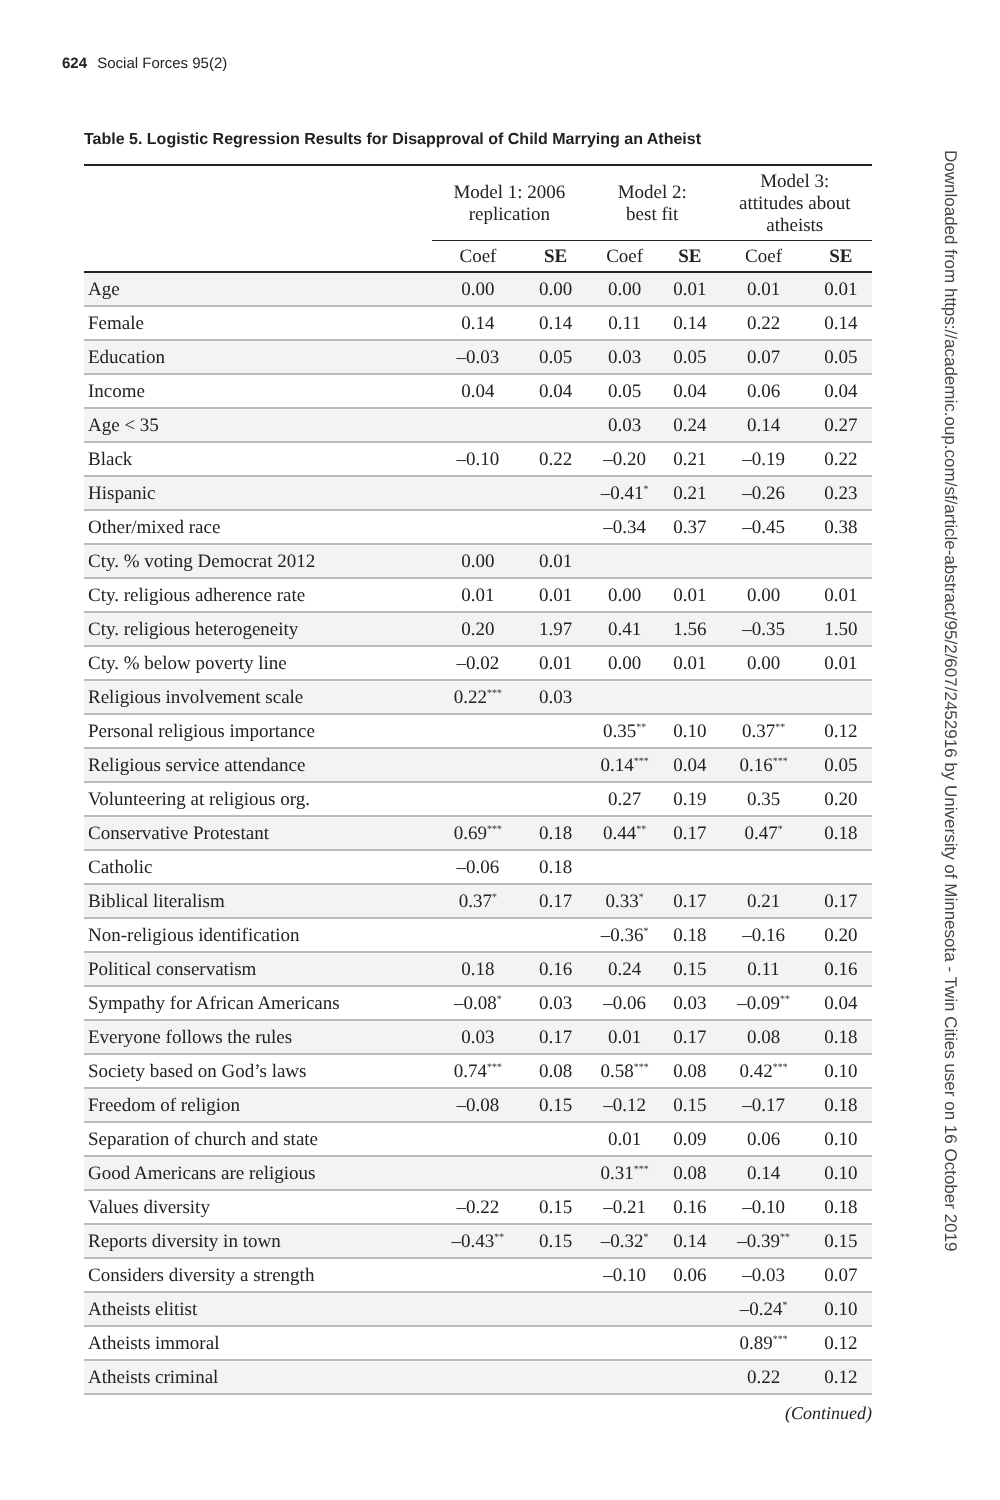624 Social Forces 95(2)
Downloaded from https://academic.oup.com/sf/article-abstract/95/2/607/2452916 by University of Minnesota - Twin Cities user on 16 October 2019
Table 5. Logistic Regression Results for Disapproval of Child Marrying an Atheist
| | Model 1: 2006 replication | | Model 2: best fit | | Model 3: attitudes about atheists | |
| --- | --- | --- | --- | --- | --- | --- |
| | Coef | SE | Coef | SE | Coef | SE |
| Age | 0.00 | 0.00 | 0.00 | 0.01 | 0.01 | 0.01 |
| Female | 0.14 | 0.14 | 0.11 | 0.14 | 0.22 | 0.14 |
| Education | –0.03 | 0.05 | 0.03 | 0.05 | 0.07 | 0.05 |
| Income | 0.04 | 0.04 | 0.05 | 0.04 | 0.06 | 0.04 |
| Age < 35 | | | 0.03 | 0.24 | 0.14 | 0.27 |
| Black | –0.10 | 0.22 | –0.20 | 0.21 | –0.19 | 0.22 |
| Hispanic | | | –0.41<sup>*</sup> | 0.21 | –0.26 | 0.23 |
| Other/mixed race | | | –0.34 | 0.37 | –0.45 | 0.38 |
| Cty. % voting Democrat 2012 | 0.00 | 0.01 | | | | |
| Cty. religious adherence rate | 0.01 | 0.01 | 0.00 | 0.01 | 0.00 | 0.01 |
| Cty. religious heterogeneity | 0.20 | 1.97 | 0.41 | 1.56 | –0.35 | 1.50 |
| Cty. % below poverty line | –0.02 | 0.01 | 0.00 | 0.01 | 0.00 | 0.01 |
| Religious involvement scale | 0.22<sup>***</sup> | 0.03 | | | | |
| Personal religious importance | | | 0.35<sup>**</sup> | 0.10 | 0.37<sup>**</sup> | 0.12 |
| Religious service attendance | | | 0.14<sup>***</sup> | 0.04 | 0.16<sup>***</sup> | 0.05 |
| Volunteering at religious org. | | | 0.27 | 0.19 | 0.35 | 0.20 |
| Conservative Protestant | 0.69<sup>***</sup> | 0.18 | 0.44<sup>**</sup> | 0.17 | 0.47<sup>*</sup> | 0.18 |
| Catholic | –0.06 | 0.18 | | | | |
| Biblical literalism | 0.37<sup>*</sup> | 0.17 | 0.33<sup>*</sup> | 0.17 | 0.21 | 0.17 |
| Non-religious identification | | | –0.36<sup>*</sup> | 0.18 | –0.16 | 0.20 |
| Political conservatism | 0.18 | 0.16 | 0.24 | 0.15 | 0.11 | 0.16 |
| Sympathy for African Americans | –0.08<sup>*</sup> | 0.03 | –0.06 | 0.03 | –0.09<sup>**</sup> | 0.04 |
| Everyone follows the rules | 0.03 | 0.17 | 0.01 | 0.17 | 0.08 | 0.18 |
| Society based on God’s laws | 0.74<sup>***</sup> | 0.08 | 0.58<sup>***</sup> | 0.08 | 0.42<sup>***</sup> | 0.10 |
| Freedom of religion | –0.08 | 0.15 | –0.12 | 0.15 | –0.17 | 0.18 |
| Separation of church and state | | | 0.01 | 0.09 | 0.06 | 0.10 |
| Good Americans are religious | | | 0.31<sup>***</sup> | 0.08 | 0.14 | 0.10 |
| Values diversity | –0.22 | 0.15 | –0.21 | 0.16 | –0.10 | 0.18 |
| Reports diversity in town | –0.43<sup>**</sup> | 0.15 | –0.32<sup>*</sup> | 0.14 | –0.39<sup>**</sup> | 0.15 |
| Considers diversity a strength | | | –0.10 | 0.06 | –0.03 | 0.07 |
| Atheists elitist | | | | | –0.24<sup>*</sup> | 0.10 |
| Atheists immoral | | | | | 0.89<sup>***</sup> | 0.12 |
| Atheists criminal | | | | | 0.22 | 0.12 |
(Continued)